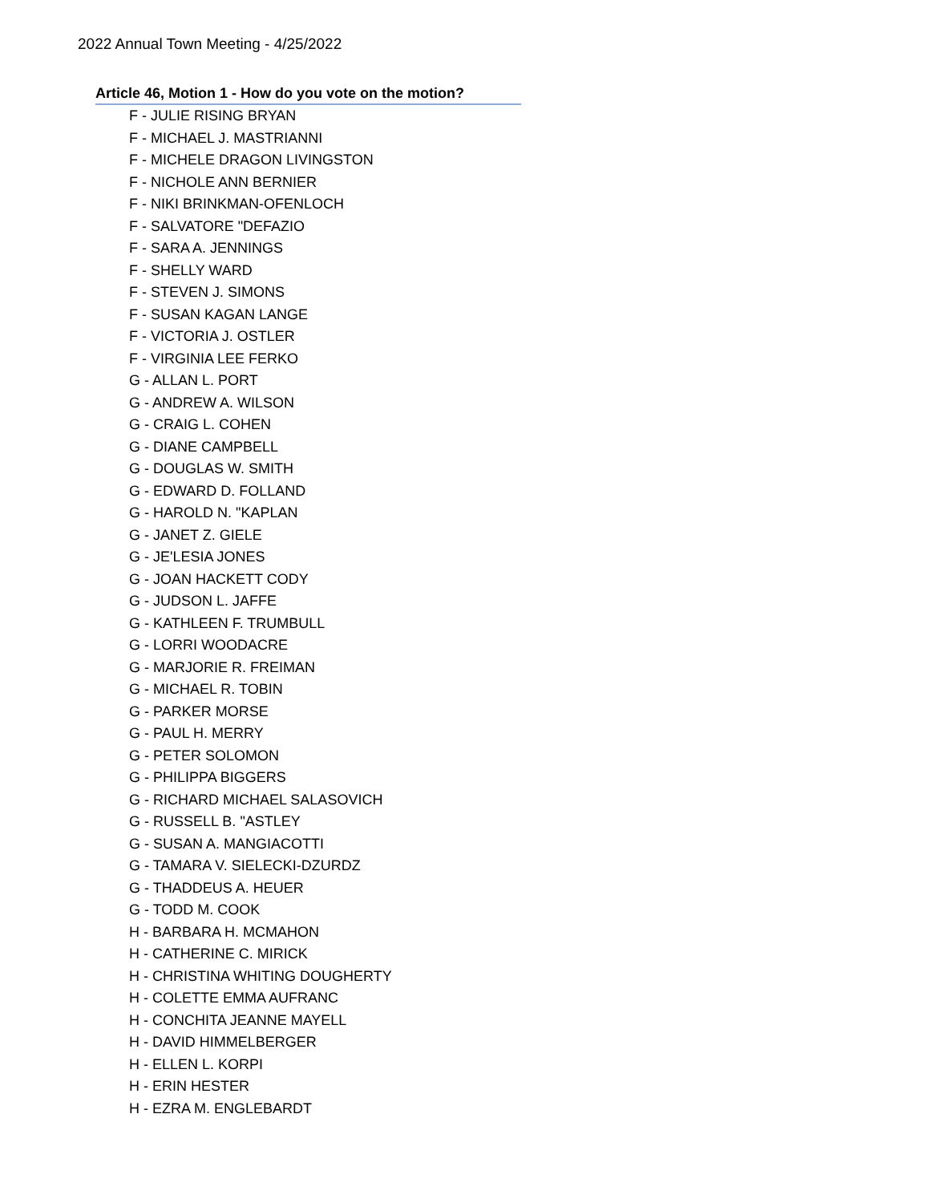2022 Annual Town Meeting - 4/25/2022
Article 46, Motion 1 - How do you vote on the motion?
F - JULIE RISING BRYAN
F - MICHAEL J. MASTRIANNI
F - MICHELE DRAGON LIVINGSTON
F - NICHOLE ANN BERNIER
F - NIKI BRINKMAN-OFENLOCH
F - SALVATORE "DEFAZIO
F - SARA A. JENNINGS
F - SHELLY WARD
F - STEVEN J. SIMONS
F - SUSAN KAGAN LANGE
F - VICTORIA J. OSTLER
F - VIRGINIA LEE FERKO
G - ALLAN L. PORT
G - ANDREW A. WILSON
G - CRAIG L. COHEN
G - DIANE CAMPBELL
G - DOUGLAS W. SMITH
G - EDWARD D. FOLLAND
G - HAROLD N. "KAPLAN
G - JANET Z. GIELE
G - JE'LESIA JONES
G - JOAN HACKETT CODY
G - JUDSON L. JAFFE
G - KATHLEEN F. TRUMBULL
G - LORRI WOODACRE
G - MARJORIE R. FREIMAN
G - MICHAEL R. TOBIN
G - PARKER MORSE
G - PAUL H. MERRY
G - PETER SOLOMON
G - PHILIPPA BIGGERS
G - RICHARD MICHAEL SALASOVICH
G - RUSSELL B. "ASTLEY
G - SUSAN A. MANGIACOTTI
G - TAMARA V. SIELECKI-DZURDZ
G - THADDEUS A. HEUER
G - TODD M. COOK
H - BARBARA H. MCMAHON
H - CATHERINE C. MIRICK
H - CHRISTINA WHITING DOUGHERTY
H - COLETTE EMMA AUFRANC
H - CONCHITA JEANNE MAYELL
H - DAVID HIMMELBERGER
H - ELLEN L. KORPI
H - ERIN HESTER
H - EZRA M. ENGLEBARDT